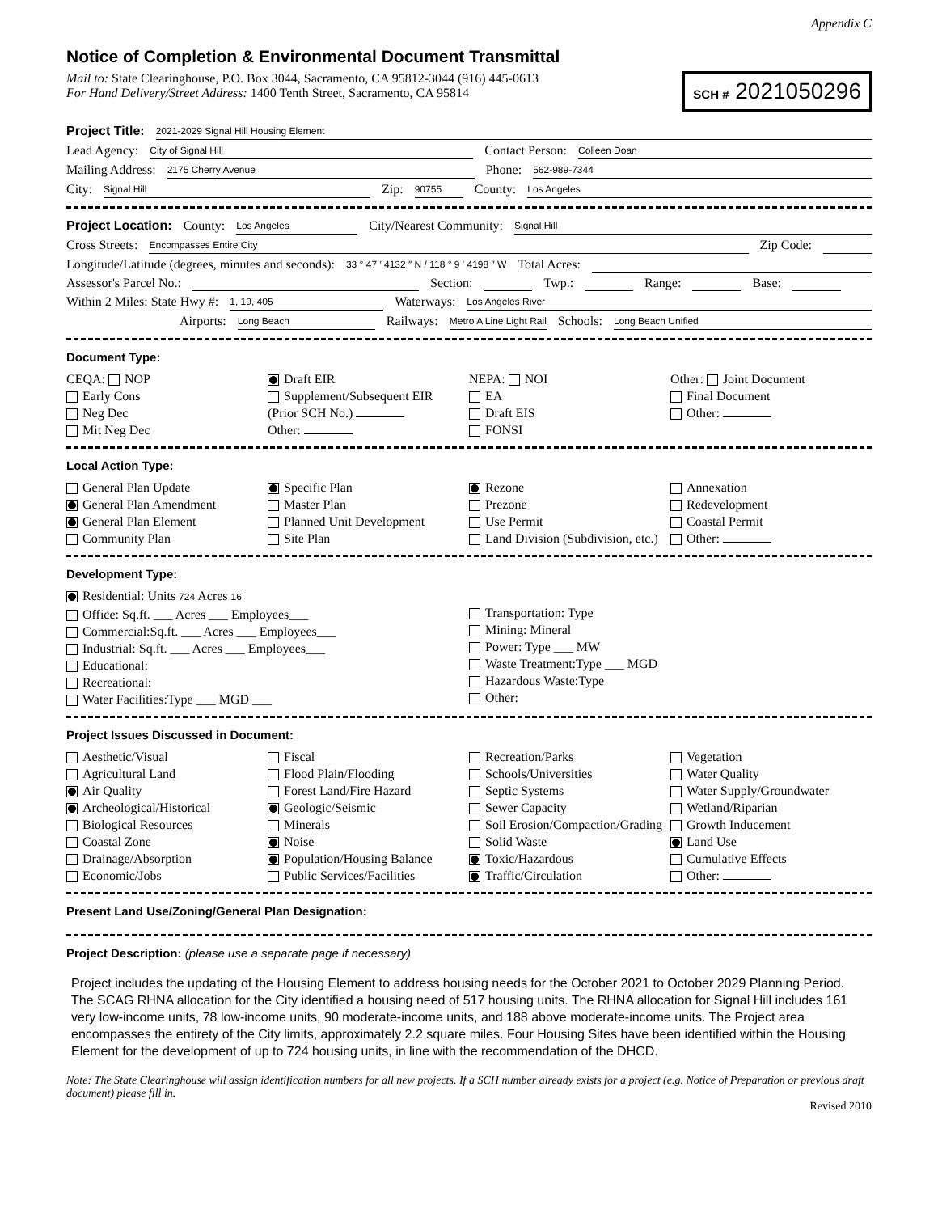Appendix C
Notice of Completion & Environmental Document Transmittal
Mail to: State Clearinghouse, P.O. Box 3044, Sacramento, CA 95812-3044 (916) 445-0613
For Hand Delivery/Street Address: 1400 Tenth Street, Sacramento, CA 95814
SCH # 2021050296
Project Title: 2021-2029 Signal Hill Housing Element
Lead Agency: City of Signal Hill Contact Person: Colleen Doan
Mailing Address: 2175 Cherry Avenue Phone: 562-989-7344
City: Signal Hill Zip: 90755 County: Los Angeles
Project Location: County: Los Angeles City/Nearest Community: Signal Hill
Cross Streets: Encompasses Entire City Zip Code:
Longitude/Latitude (degrees, minutes and seconds): 33 ° 47 ′ 4132 ″ N / 118 ° 9 ′ 4198 ″ W Total Acres:
Assessor's Parcel No.: Section: Twp.: Range: Base:
Within 2 Miles: State Hwy #: 1, 19, 405 Waterways: Los Angeles River
Airports: Long Beach Railways: Metro A Line Light Rail Schools: Long Beach Unified
Document Type:
CEQA: NOP
Early Cons
Neg Dec
Mit Neg Dec
Draft EIR
Supplement/Subsequent EIR
(Prior SCH No.)
Other:
NEPA: NOI
EA
Draft EIS
FONSI
Other: Joint Document
Final Document
Other:
Local Action Type:
General Plan Update
General Plan Amendment
General Plan Element
Community Plan
Specific Plan
Master Plan
Planned Unit Development
Site Plan
Rezone
Prezone
Use Permit
Land Division (Subdivision, etc.)
Annexation
Redevelopment
Coastal Permit
Other:
Development Type:
Residential: Units 724 Acres 16
Office: Sq.ft. ___ Acres ___ Employees___
Commercial:Sq.ft. ___ Acres ___ Employees___
Industrial: Sq.ft. ___ Acres ___ Employees___
Educational:
Recreational:
Water Facilities:Type ___ MGD ___
Transportation: Type
Mining: Mineral
Power: Type ___ MW
Waste Treatment:Type ___ MGD
Hazardous Waste:Type
Other:
Project Issues Discussed in Document:
Aesthetic/Visual
Agricultural Land
Air Quality
Archeological/Historical
Biological Resources
Coastal Zone
Drainage/Absorption
Economic/Jobs
Fiscal
Flood Plain/Flooding
Forest Land/Fire Hazard
Geologic/Seismic
Minerals
Noise
Population/Housing Balance
Public Services/Facilities
Recreation/Parks
Schools/Universities
Septic Systems
Sewer Capacity
Soil Erosion/Compaction/Grading
Solid Waste
Toxic/Hazardous
Traffic/Circulation
Vegetation
Water Quality
Water Supply/Groundwater
Wetland/Riparian
Growth Inducement
Land Use
Cumulative Effects
Other:
Present Land Use/Zoning/General Plan Designation:
Project Description: (please use a separate page if necessary)
Project includes the updating of the Housing Element to address housing needs for the October 2021 to October 2029 Planning Period. The SCAG RHNA allocation for the City identified a housing need of 517 housing units. The RHNA allocation for Signal Hill includes 161 very low-income units, 78 low-income units, 90 moderate-income units, and 188 above moderate-income units. The Project area encompasses the entirety of the City limits, approximately 2.2 square miles. Four Housing Sites have been identified within the Housing Element for the development of up to 724 housing units, in line with the recommendation of the DHCD.
Note: The State Clearinghouse will assign identification numbers for all new projects. If a SCH number already exists for a project (e.g. Notice of Preparation or previous draft document) please fill in.
Revised 2010